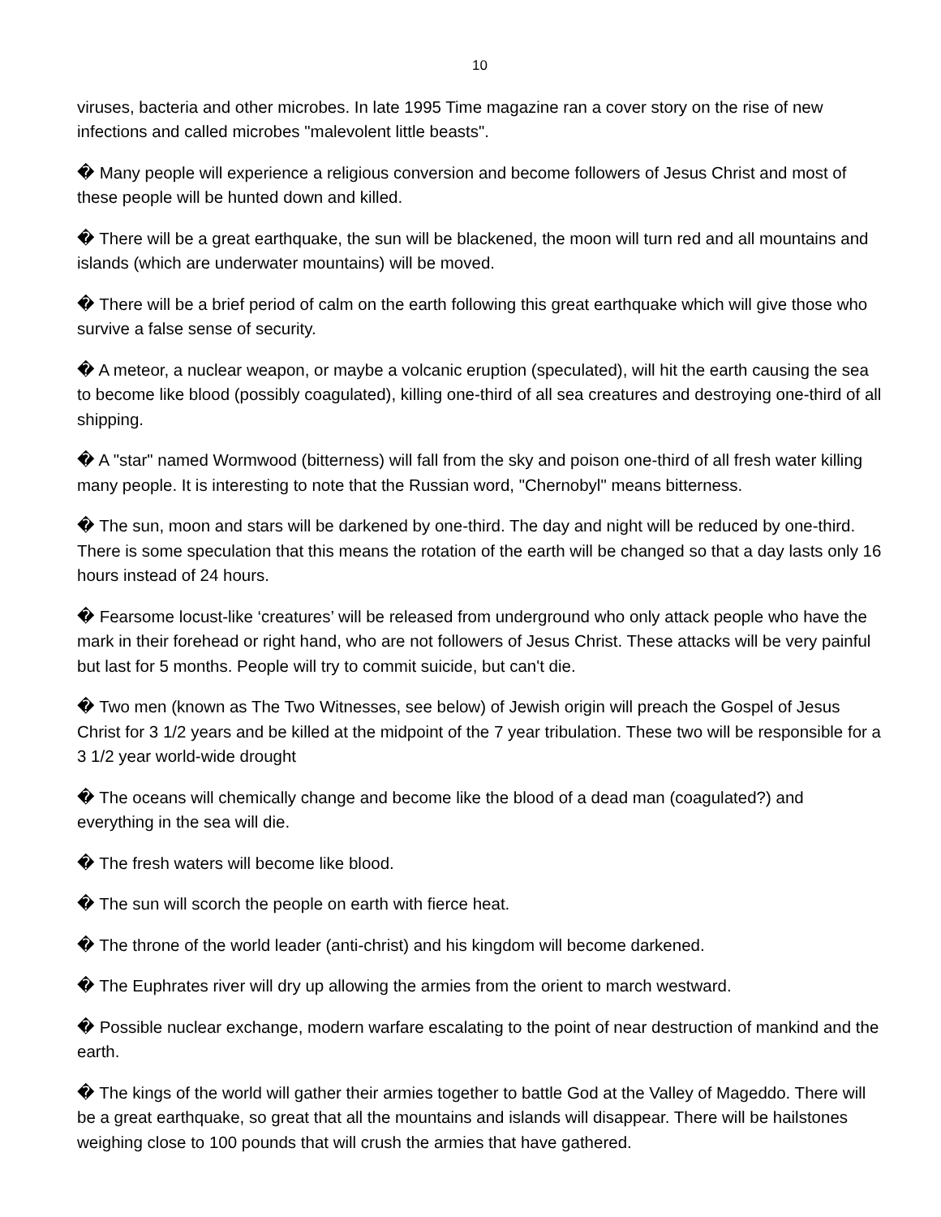10
viruses, bacteria and other microbes. In late 1995 Time magazine ran a cover story on the rise of new infections and called microbes "malevolent little beasts".
� Many people will experience a religious conversion and become followers of Jesus Christ and most of these people will be hunted down and killed.
� There will be a great earthquake, the sun will be blackened, the moon will turn red and all mountains and islands (which are underwater mountains) will be moved.
� There will be a brief period of calm on the earth following this great earthquake which will give those who survive a false sense of security.
� A meteor, a nuclear weapon, or maybe a volcanic eruption (speculated), will hit the earth causing the sea to become like blood (possibly coagulated), killing one-third of all sea creatures and destroying one-third of all shipping.
� A "star" named Wormwood (bitterness) will fall from the sky and poison one-third of all fresh water killing many people. It is interesting to note that the Russian word, "Chernobyl" means bitterness.
� The sun, moon and stars will be darkened by one-third. The day and night will be reduced by one-third. There is some speculation that this means the rotation of the earth will be changed so that a day lasts only 16 hours instead of 24 hours.
� Fearsome locust-like ‘creatures’ will be released from underground who only attack people who have the mark in their forehead or right hand, who are not followers of Jesus Christ. These attacks will be very painful but last for 5 months. People will try to commit suicide, but can't die.
� Two men (known as The Two Witnesses, see below) of Jewish origin will preach the Gospel of Jesus Christ for 3 1/2 years and be killed at the midpoint of the 7 year tribulation. These two will be responsible for a 3 1/2 year world-wide drought
� The oceans will chemically change and become like the blood of a dead man (coagulated?) and everything in the sea will die.
� The fresh waters will become like blood.
� The sun will scorch the people on earth with fierce heat.
� The throne of the world leader (anti-christ) and his kingdom will become darkened.
� The Euphrates river will dry up allowing the armies from the orient to march westward.
� Possible nuclear exchange, modern warfare escalating to the point of near destruction of mankind and the earth.
� The kings of the world will gather their armies together to battle God at the Valley of Mageddo. There will be a great earthquake, so great that all the mountains and islands will disappear. There will be hailstones weighing close to 100 pounds that will crush the armies that have gathered.